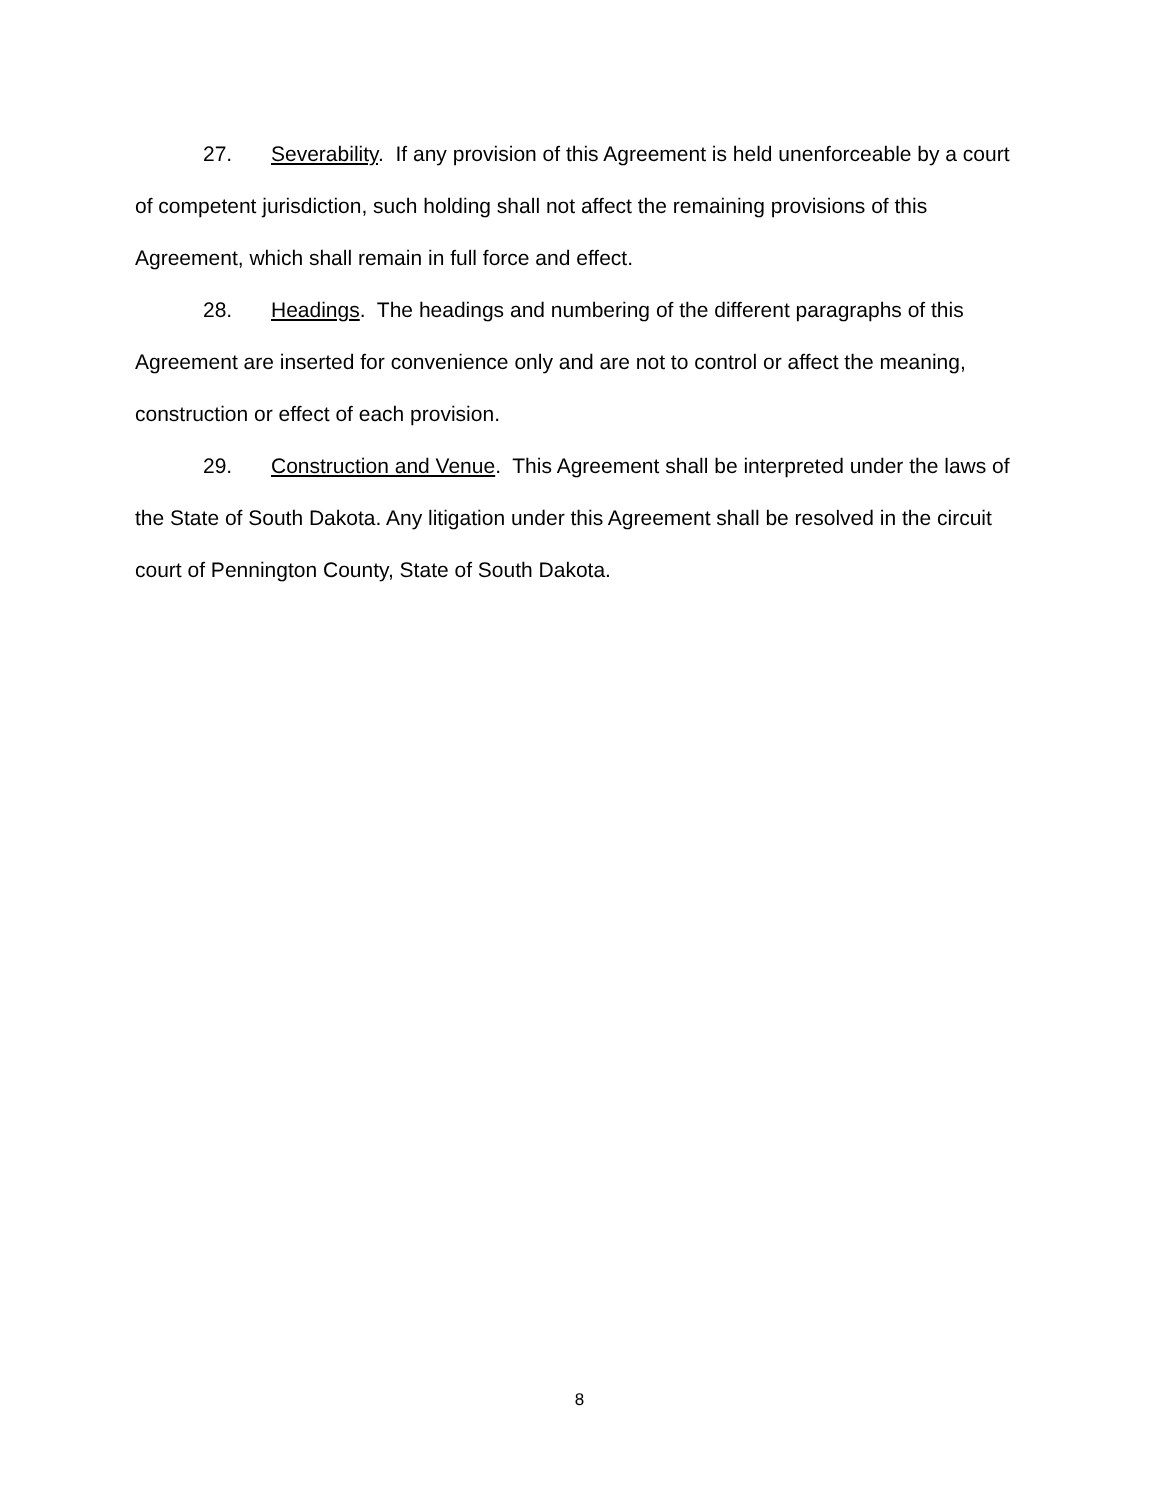27. Severability. If any provision of this Agreement is held unenforceable by a court of competent jurisdiction, such holding shall not affect the remaining provisions of this Agreement, which shall remain in full force and effect.
28. Headings. The headings and numbering of the different paragraphs of this Agreement are inserted for convenience only and are not to control or affect the meaning, construction or effect of each provision.
29. Construction and Venue. This Agreement shall be interpreted under the laws of the State of South Dakota. Any litigation under this Agreement shall be resolved in the circuit court of Pennington County, State of South Dakota.
8